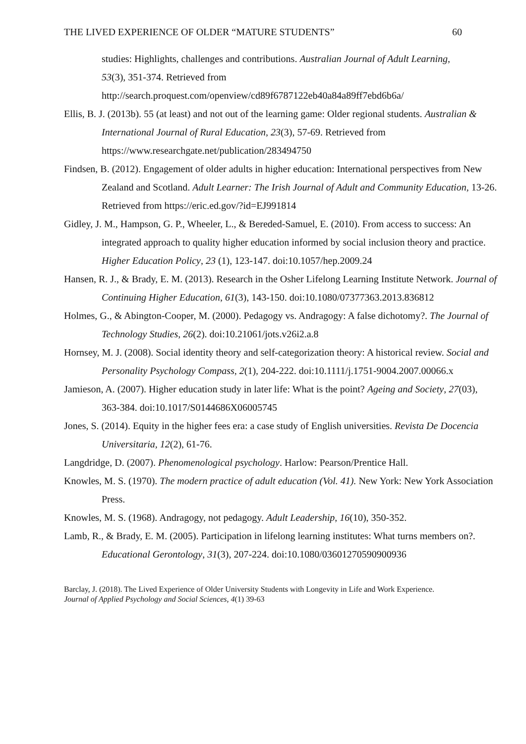THE LIVED EXPERIENCE OF OLDER “MATURE STUDENTS” 60
studies: Highlights, challenges and contributions. Australian Journal of Adult Learning, 53(3), 351-374. Retrieved from http://search.proquest.com/openview/cd89f6787122eb40a84a89ff7ebd6b6a/
Ellis, B. J. (2013b). 55 (at least) and not out of the learning game: Older regional students. Australian & International Journal of Rural Education, 23(3), 57-69. Retrieved from https://www.researchgate.net/publication/283494750
Findsen, B. (2012). Engagement of older adults in higher education: International perspectives from New Zealand and Scotland. Adult Learner: The Irish Journal of Adult and Community Education, 13-26. Retrieved from https://eric.ed.gov/?id=EJ991814
Gidley, J. M., Hampson, G. P., Wheeler, L., & Bereded-Samuel, E. (2010). From access to success: An integrated approach to quality higher education informed by social inclusion theory and practice. Higher Education Policy, 23 (1), 123-147. doi:10.1057/hep.2009.24
Hansen, R. J., & Brady, E. M. (2013). Research in the Osher Lifelong Learning Institute Network. Journal of Continuing Higher Education, 61(3), 143-150. doi:10.1080/07377363.2013.836812
Holmes, G., & Abington-Cooper, M. (2000). Pedagogy vs. Andragogy: A false dichotomy?. The Journal of Technology Studies, 26(2). doi:10.21061/jots.v26i2.a.8
Hornsey, M. J. (2008). Social identity theory and self‐categorization theory: A historical review. Social and Personality Psychology Compass, 2(1), 204-222. doi:10.1111/j.1751-9004.2007.00066.x
Jamieson, A. (2007). Higher education study in later life: What is the point? Ageing and Society, 27(03), 363-384. doi:10.1017/S0144686X06005745
Jones, S. (2014). Equity in the higher fees era: a case study of English universities. Revista De Docencia Universitaria, 12(2), 61-76.
Langdridge, D. (2007). Phenomenological psychology. Harlow: Pearson/Prentice Hall.
Knowles, M. S. (1970). The modern practice of adult education (Vol. 41). New York: New York Association Press.
Knowles, M. S. (1968). Andragogy, not pedagogy. Adult Leadership, 16(10), 350-352.
Lamb, R., & Brady, E. M. (2005). Participation in lifelong learning institutes: What turns members on?. Educational Gerontology, 31(3), 207-224. doi:10.1080/03601270590900936
Barclay, J. (2018). The Lived Experience of Older University Students with Longevity in Life and Work Experience. Journal of Applied Psychology and Social Sciences, 4(1) 39-63